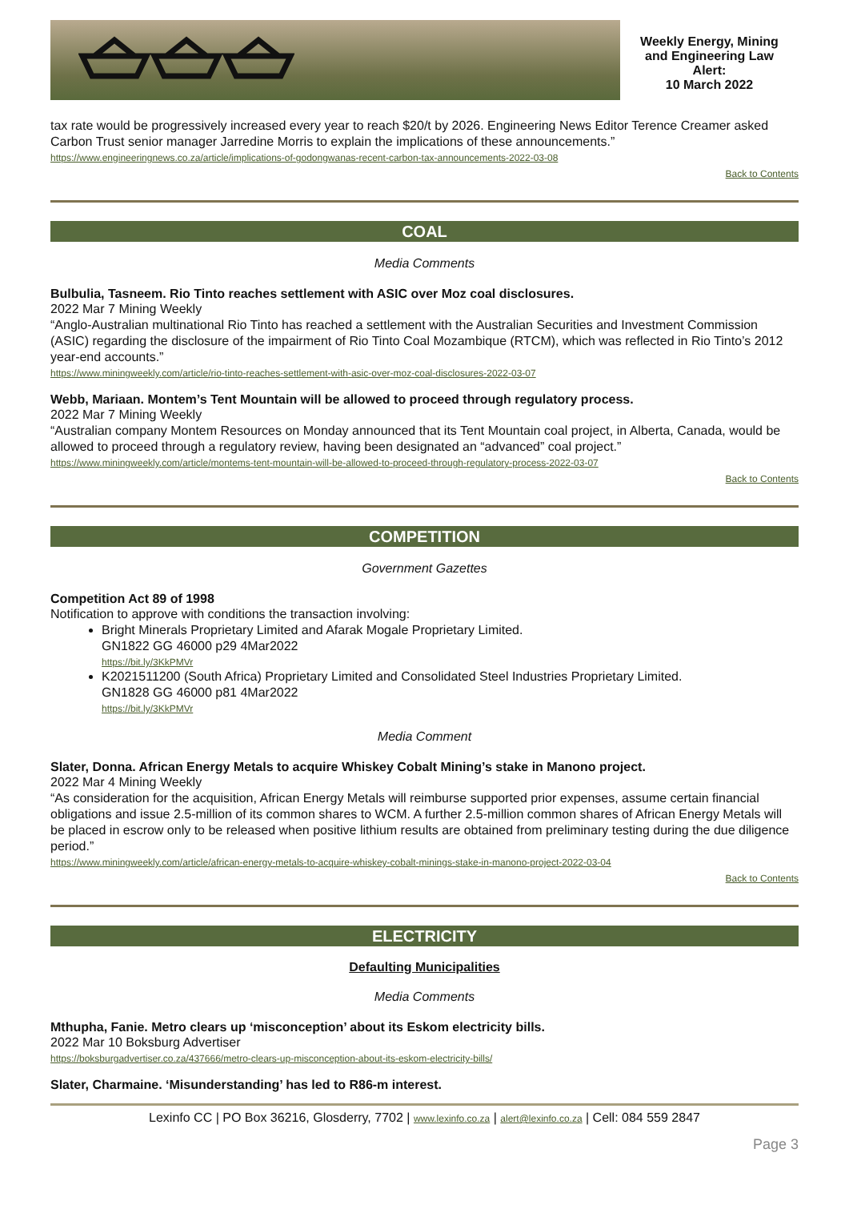Weekly Energy, Mining
and Engineering Law
Alert:
10 March 2022
tax rate would be progressively increased every year to reach $20/t by 2026. Engineering News Editor Terence Creamer asked Carbon Trust senior manager Jarredine Morris to explain the implications of these announcements.”
https://www.engineeringnews.co.za/article/implications-of-godongwanas-recent-carbon-tax-announcements-2022-03-08
Back to Contents
COAL
Media Comments
Bulbulia, Tasneem. Rio Tinto reaches settlement with ASIC over Moz coal disclosures.
2022 Mar 7 Mining Weekly
“Anglo-Australian multinational Rio Tinto has reached a settlement with the Australian Securities and Investment Commission (ASIC) regarding the disclosure of the impairment of Rio Tinto Coal Mozambique (RTCM), which was reflected in Rio Tinto’s 2012 year-end accounts.”
https://www.miningweekly.com/article/rio-tinto-reaches-settlement-with-asic-over-moz-coal-disclosures-2022-03-07
Webb, Mariaan. Montem’s Tent Mountain will be allowed to proceed through regulatory process.
2022 Mar 7 Mining Weekly
“Australian company Montem Resources on Monday announced that its Tent Mountain coal project, in Alberta, Canada, would be allowed to proceed through a regulatory review, having been designated an “advanced” coal project.”
https://www.miningweekly.com/article/montems-tent-mountain-will-be-allowed-to-proceed-through-regulatory-process-2022-03-07
Back to Contents
COMPETITION
Government Gazettes
Competition Act 89 of 1998
Notification to approve with conditions the transaction involving:
Bright Minerals Proprietary Limited and Afarak Mogale Proprietary Limited.
GN1822 GG 46000 p29 4Mar2022
https://bit.ly/3KkPMVr
K2021511200 (South Africa) Proprietary Limited and Consolidated Steel Industries Proprietary Limited.
GN1828 GG 46000 p81 4Mar2022
https://bit.ly/3KkPMVr
Media Comment
Slater, Donna. African Energy Metals to acquire Whiskey Cobalt Mining’s stake in Manono project.
2022 Mar 4 Mining Weekly
“As consideration for the acquisition, African Energy Metals will reimburse supported prior expenses, assume certain financial obligations and issue 2.5-million of its common shares to WCM. A further 2.5-million common shares of African Energy Metals will be placed in escrow only to be released when positive lithium results are obtained from preliminary testing during the due diligence period.”
https://www.miningweekly.com/article/african-energy-metals-to-acquire-whiskey-cobalt-minings-stake-in-manono-project-2022-03-04
Back to Contents
ELECTRICITY
Defaulting Municipalities
Media Comments
Mthupha, Fanie. Metro clears up ‘misconception’ about its Eskom electricity bills.
2022 Mar 10 Boksburg Advertiser
https://boksburgadvertiser.co.za/437666/metro-clears-up-misconception-about-its-eskom-electricity-bills/
Slater, Charmaine. ‘Misunderstanding’ has led to R86-m interest.
Lexinfo CC | PO Box 36216, Glosderry, 7702 | www.lexinfo.co.za | alert@lexinfo.co.za | Cell: 084 559 2847
Page 3